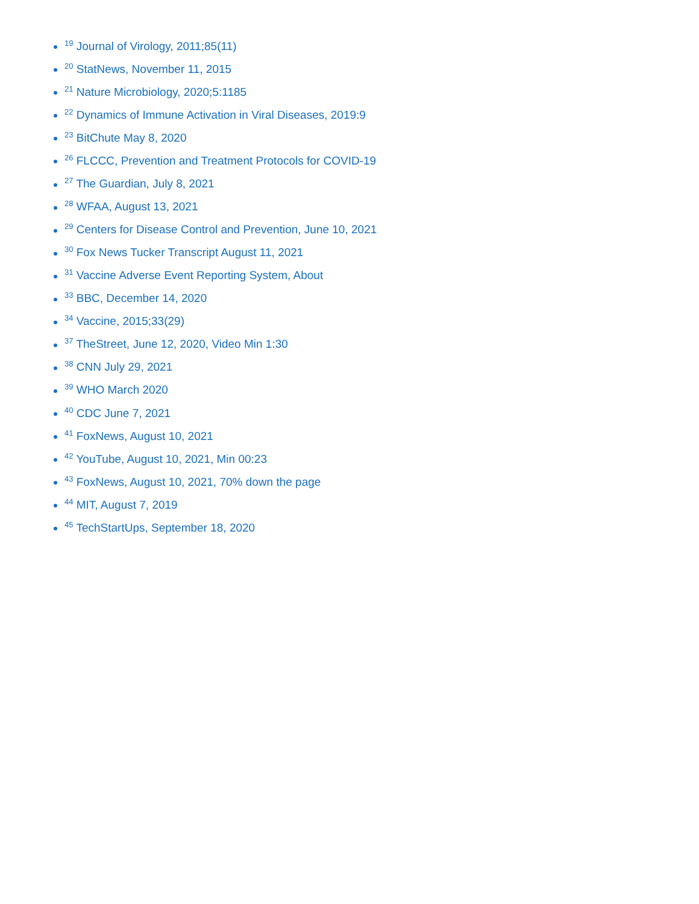<sup>19</sup> Journal of Virology, 2011;85(11)
<sup>20</sup> StatNews, November 11, 2015
<sup>21</sup> Nature Microbiology, 2020;5:1185
<sup>22</sup> Dynamics of Immune Activation in Viral Diseases, 2019:9
<sup>23</sup> BitChute May 8, 2020
<sup>26</sup> FLCCC, Prevention and Treatment Protocols for COVID-19
<sup>27</sup> The Guardian, July 8, 2021
<sup>28</sup> WFAA, August 13, 2021
<sup>29</sup> Centers for Disease Control and Prevention, June 10, 2021
<sup>30</sup> Fox News Tucker Transcript August 11, 2021
<sup>31</sup> Vaccine Adverse Event Reporting System, About
<sup>33</sup> BBC, December 14, 2020
<sup>34</sup> Vaccine, 2015;33(29)
<sup>37</sup> TheStreet, June 12, 2020, Video Min 1:30
<sup>38</sup> CNN July 29, 2021
<sup>39</sup> WHO March 2020
<sup>40</sup> CDC June 7, 2021
<sup>41</sup> FoxNews, August 10, 2021
<sup>42</sup> YouTube, August 10, 2021, Min 00:23
<sup>43</sup> FoxNews, August 10, 2021, 70% down the page
<sup>44</sup> MIT, August 7, 2019
<sup>45</sup> TechStartUps, September 18, 2020